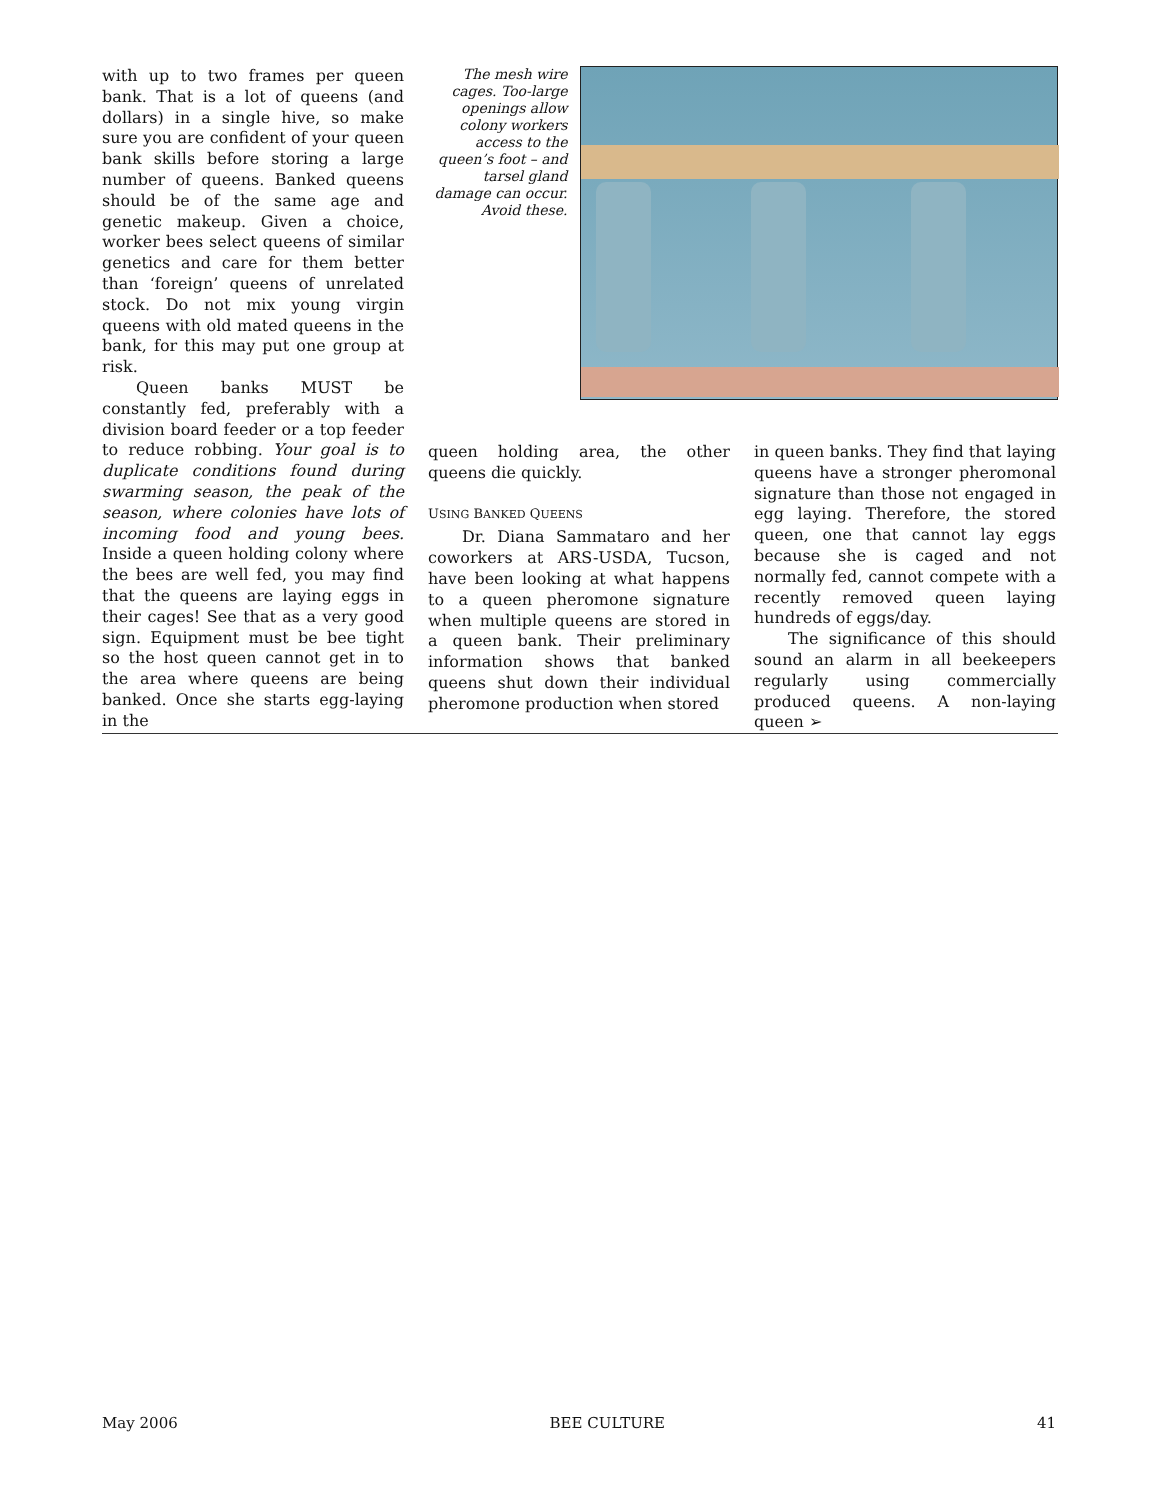with up to two frames per queen bank. That is a lot of queens (and dollars) in a single hive, so make sure you are confident of your queen bank skills before storing a large number of queens. Banked queens should be of the same age and genetic makeup. Given a choice, worker bees select queens of similar genetics and care for them better than ‘foreign’ queens of unrelated stock. Do not mix young virgin queens with old mated queens in the bank, for this may put one group at risk.
Queen banks MUST be constantly fed, preferably with a division board feeder or a top feeder to reduce robbing. Your goal is to duplicate conditions found during swarming season, the peak of the season, where colonies have lots of incoming food and young bees. Inside a queen holding colony where the bees are well fed, you may find that the queens are laying eggs in their cages! See that as a very good sign. Equipment must be bee tight so the host queen cannot get in to the area where queens are being banked. Once she starts egg-laying in the
The mesh wire cages. Too-large openings allow colony workers access to the queen’s foot – and tarsel gland damage can occur. Avoid these.
queen holding area, the other queens die quickly.
USING BANKED QUEENS
Dr. Diana Sammataro and her coworkers at ARS-USDA, Tucson, have been looking at what happens to a queen pheromone signature when multiple queens are stored in a queen bank. Their preliminary information shows that banked queens shut down their individual pheromone production when stored
in queen banks. They find that laying queens have a stronger pheromonal signature than those not engaged in egg laying. Therefore, the stored queen, one that cannot lay eggs because she is caged and not normally fed, cannot compete with a recently removed queen laying hundreds of eggs/day.
The significance of this should sound an alarm in all beekeepers regularly using commercially produced queens. A non-laying queen ➢
May 2006 BEE CULTURE 41